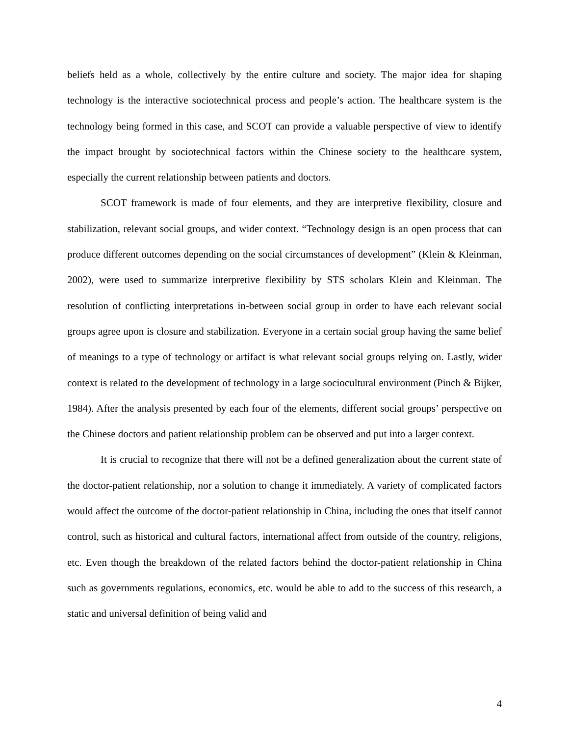beliefs held as a whole, collectively by the entire culture and society. The major idea for shaping technology is the interactive sociotechnical process and people’s action. The healthcare system is the technology being formed in this case, and SCOT can provide a valuable perspective of view to identify the impact brought by sociotechnical factors within the Chinese society to the healthcare system, especially the current relationship between patients and doctors.
SCOT framework is made of four elements, and they are interpretive flexibility, closure and stabilization, relevant social groups, and wider context. “Technology design is an open process that can produce different outcomes depending on the social circumstances of development” (Klein & Kleinman, 2002), were used to summarize interpretive flexibility by STS scholars Klein and Kleinman. The resolution of conflicting interpretations in-between social group in order to have each relevant social groups agree upon is closure and stabilization. Everyone in a certain social group having the same belief of meanings to a type of technology or artifact is what relevant social groups relying on. Lastly, wider context is related to the development of technology in a large sociocultural environment (Pinch & Bijker, 1984). After the analysis presented by each four of the elements, different social groups’ perspective on the Chinese doctors and patient relationship problem can be observed and put into a larger context.
It is crucial to recognize that there will not be a defined generalization about the current state of the doctor-patient relationship, nor a solution to change it immediately. A variety of complicated factors would affect the outcome of the doctor-patient relationship in China, including the ones that itself cannot control, such as historical and cultural factors, international affect from outside of the country, religions, etc. Even though the breakdown of the related factors behind the doctor-patient relationship in China such as governments regulations, economics, etc. would be able to add to the success of this research, a static and universal definition of being valid and
4